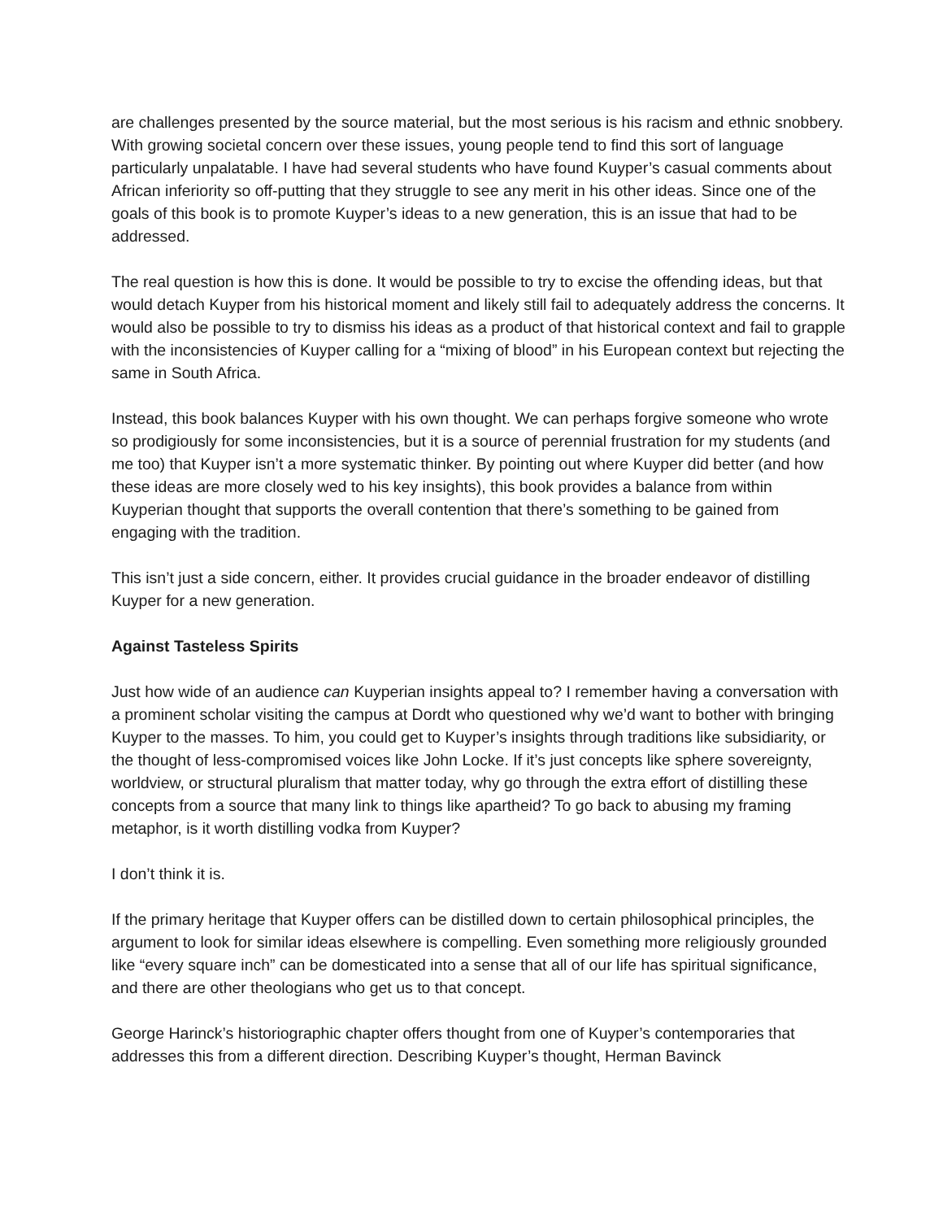are challenges presented by the source material, but the most serious is his racism and ethnic snobbery. With growing societal concern over these issues, young people tend to find this sort of language particularly unpalatable. I have had several students who have found Kuyper’s casual comments about African inferiority so off-putting that they struggle to see any merit in his other ideas. Since one of the goals of this book is to promote Kuyper’s ideas to a new generation, this is an issue that had to be addressed.
The real question is how this is done. It would be possible to try to excise the offending ideas, but that would detach Kuyper from his historical moment and likely still fail to adequately address the concerns. It would also be possible to try to dismiss his ideas as a product of that historical context and fail to grapple with the inconsistencies of Kuyper calling for a “mixing of blood” in his European context but rejecting the same in South Africa.
Instead, this book balances Kuyper with his own thought. We can perhaps forgive someone who wrote so prodigiously for some inconsistencies, but it is a source of perennial frustration for my students (and me too) that Kuyper isn’t a more systematic thinker. By pointing out where Kuyper did better (and how these ideas are more closely wed to his key insights), this book provides a balance from within Kuyperian thought that supports the overall contention that there’s something to be gained from engaging with the tradition.
This isn’t just a side concern, either. It provides crucial guidance in the broader endeavor of distilling Kuyper for a new generation.
Against Tasteless Spirits
Just how wide of an audience can Kuyperian insights appeal to? I remember having a conversation with a prominent scholar visiting the campus at Dordt who questioned why we’d want to bother with bringing Kuyper to the masses. To him, you could get to Kuyper’s insights through traditions like subsidiarity, or the thought of less-compromised voices like John Locke. If it’s just concepts like sphere sovereignty, worldview, or structural pluralism that matter today, why go through the extra effort of distilling these concepts from a source that many link to things like apartheid? To go back to abusing my framing metaphor, is it worth distilling vodka from Kuyper?
I don’t think it is.
If the primary heritage that Kuyper offers can be distilled down to certain philosophical principles, the argument to look for similar ideas elsewhere is compelling. Even something more religiously grounded like “every square inch” can be domesticated into a sense that all of our life has spiritual significance, and there are other theologians who get us to that concept.
George Harinck’s historiographic chapter offers thought from one of Kuyper’s contemporaries that addresses this from a different direction. Describing Kuyper’s thought, Herman Bavinck